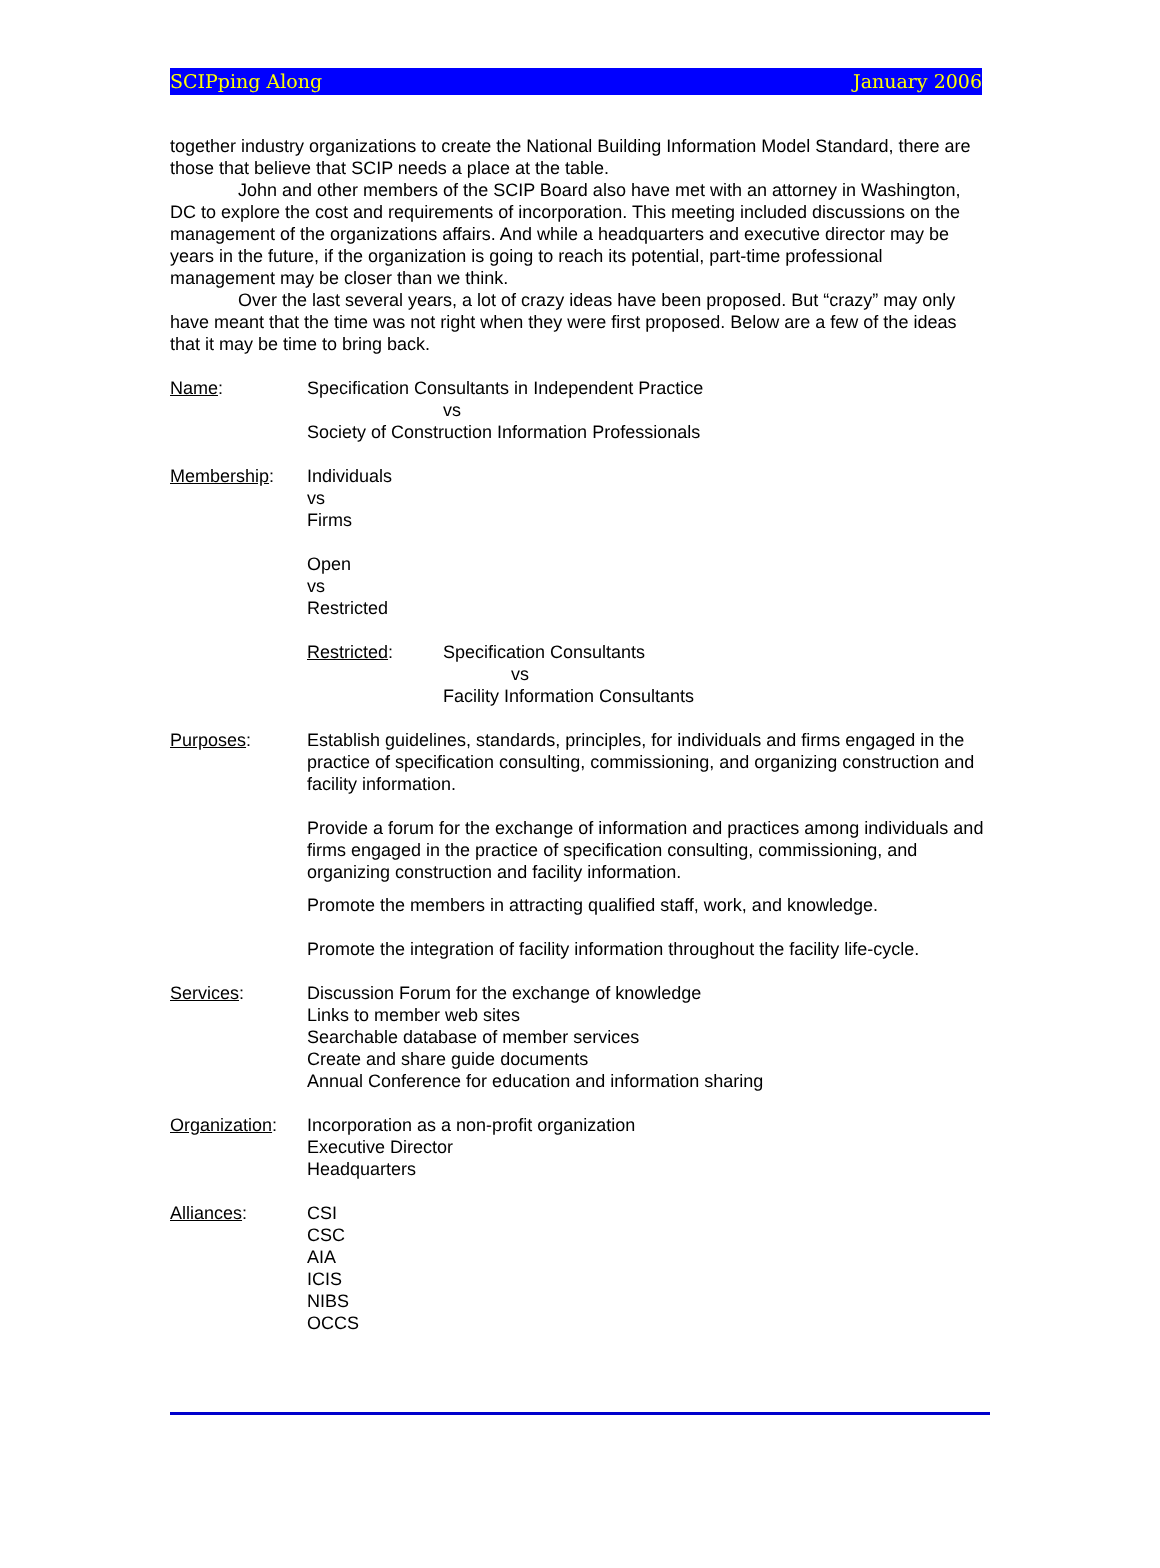SCIPping Along January 2006
together industry organizations to create the National Building Information Model Standard, there are those that believe that SCIP needs a place at the table.
John and other members of the SCIP Board also have met with an attorney in Washington, DC to explore the cost and requirements of incorporation. This meeting included discussions on the management of the organizations affairs. And while a headquarters and executive director may be years in the future, if the organization is going to reach its potential, part-time professional management may be closer than we think.
Over the last several years, a lot of crazy ideas have been proposed. But “crazy” may only have meant that the time was not right when they were first proposed. Below are a few of the ideas that it may be time to bring back.
Name: Specification Consultants in Independent Practice
vs
Society of Construction Information Professionals
Membership: Individuals
vs
Firms
Open
vs
Restricted
Restricted: Specification Consultants
vs
Facility Information Consultants
Purposes: Establish guidelines, standards, principles, for individuals and firms engaged in the practice of specification consulting, commissioning, and organizing construction and facility information.
Provide a forum for the exchange of information and practices among individuals and firms engaged in the practice of specification consulting, commissioning, and organizing construction and facility information.
Promote the members in attracting qualified staff, work, and knowledge.
Promote the integration of facility information throughout the facility life-cycle.
Services: Discussion Forum for the exchange of knowledge
Links to member web sites
Searchable database of member services
Create and share guide documents
Annual Conference for education and information sharing
Organization:
Incorporation as a non-profit organization
Executive Director
Headquarters
Alliances: CSI
CSC
AIA
ICIS
NIBS
OCCS